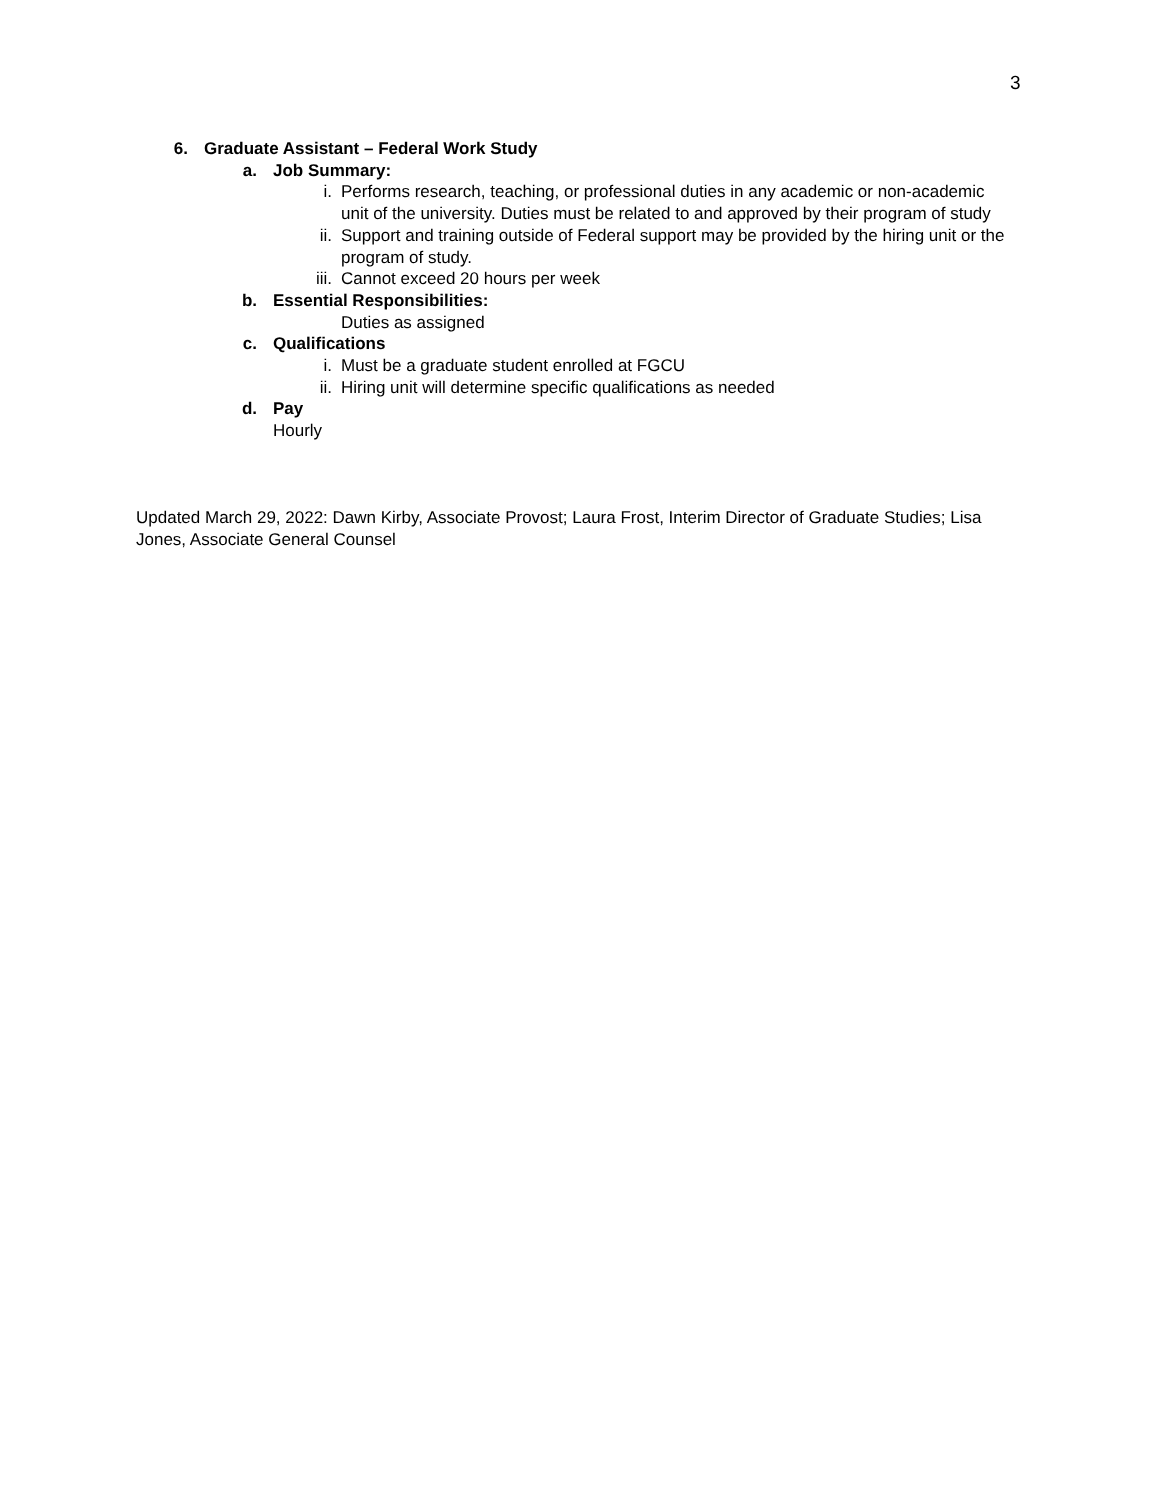3
6. Graduate Assistant – Federal Work Study
a. Job Summary:
i. Performs research, teaching, or professional duties in any academic or non-academic unit of the university. Duties must be related to and approved by their program of study
ii. Support and training outside of Federal support may be provided by the hiring unit or the program of study.
iii. Cannot exceed 20 hours per week
b. Essential Responsibilities:
Duties as assigned
c. Qualifications
i. Must be a graduate student enrolled at FGCU
ii. Hiring unit will determine specific qualifications as needed
d. Pay
Hourly
Updated March 29, 2022: Dawn Kirby, Associate Provost; Laura Frost, Interim Director of Graduate Studies; Lisa Jones, Associate General Counsel